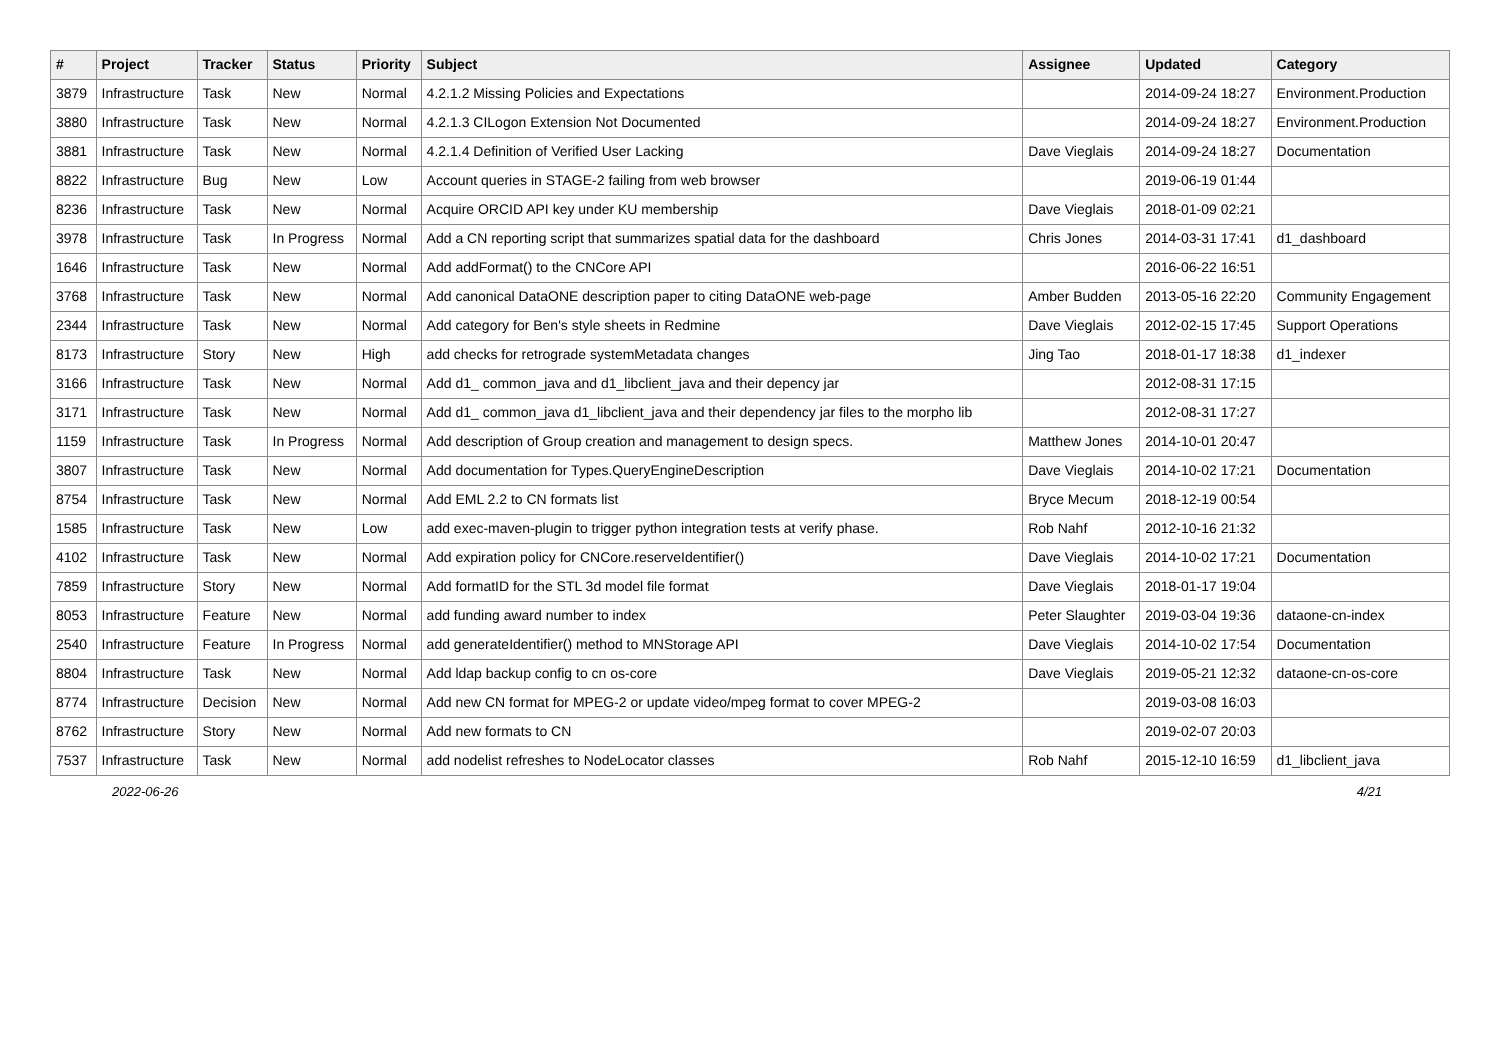| # | Project | Tracker | Status | Priority | Subject | Assignee | Updated | Category |
| --- | --- | --- | --- | --- | --- | --- | --- | --- |
| 3879 | Infrastructure | Task | New | Normal | 4.2.1.2 Missing Policies and Expectations | | 2014-09-24 18:27 | Environment.Production |
| 3880 | Infrastructure | Task | New | Normal | 4.2.1.3 CILogon Extension Not Documented | | 2014-09-24 18:27 | Environment.Production |
| 3881 | Infrastructure | Task | New | Normal | 4.2.1.4 Definition of Verified User Lacking | Dave Vieglais | 2014-09-24 18:27 | Documentation |
| 8822 | Infrastructure | Bug | New | Low | Account queries in STAGE-2 failing from web browser | | 2019-06-19 01:44 | |
| 8236 | Infrastructure | Task | New | Normal | Acquire ORCID API key under KU membership | Dave Vieglais | 2018-01-09 02:21 | |
| 3978 | Infrastructure | Task | In Progress | Normal | Add a CN reporting script that summarizes spatial data for the dashboard | Chris Jones | 2014-03-31 17:41 | d1_dashboard |
| 1646 | Infrastructure | Task | New | Normal | Add addFormat() to the CNCore API | | 2016-06-22 16:51 | |
| 3768 | Infrastructure | Task | New | Normal | Add canonical DataONE description paper to citing DataONE web-page | Amber Budden | 2013-05-16 22:20 | Community Engagement |
| 2344 | Infrastructure | Task | New | Normal | Add category for Ben's style sheets in Redmine | Dave Vieglais | 2012-02-15 17:45 | Support Operations |
| 8173 | Infrastructure | Story | New | High | add checks for retrograde systemMetadata changes | Jing Tao | 2018-01-17 18:38 | d1_indexer |
| 3166 | Infrastructure | Task | New | Normal | Add d1_ common_java and d1_libclient_java and their depency jar | | 2012-08-31 17:15 | |
| 3171 | Infrastructure | Task | New | Normal | Add d1_ common_java d1_libclient_java and their dependency jar files to the morpho lib | | 2012-08-31 17:27 | |
| 1159 | Infrastructure | Task | In Progress | Normal | Add description of Group creation and management to design specs. | Matthew Jones | 2014-10-01 20:47 | |
| 3807 | Infrastructure | Task | New | Normal | Add documentation for Types.QueryEngineDescription | Dave Vieglais | 2014-10-02 17:21 | Documentation |
| 8754 | Infrastructure | Task | New | Normal | Add EML 2.2 to CN formats list | Bryce Mecum | 2018-12-19 00:54 | |
| 1585 | Infrastructure | Task | New | Low | add exec-maven-plugin to trigger python integration tests at verify phase. | Rob Nahf | 2012-10-16 21:32 | |
| 4102 | Infrastructure | Task | New | Normal | Add expiration policy for CNCore.reserveIdentifier() | Dave Vieglais | 2014-10-02 17:21 | Documentation |
| 7859 | Infrastructure | Story | New | Normal | Add formatID for the STL 3d model file format | Dave Vieglais | 2018-01-17 19:04 | |
| 8053 | Infrastructure | Feature | New | Normal | add funding award number to index | Peter Slaughter | 2019-03-04 19:36 | dataone-cn-index |
| 2540 | Infrastructure | Feature | In Progress | Normal | add generateIdentifier() method to MNStorage API | Dave Vieglais | 2014-10-02 17:54 | Documentation |
| 8804 | Infrastructure | Task | New | Normal | Add ldap backup config to cn os-core | Dave Vieglais | 2019-05-21 12:32 | dataone-cn-os-core |
| 8774 | Infrastructure | Decision | New | Normal | Add new CN format for MPEG-2 or update video/mpeg format to cover MPEG-2 | | 2019-03-08 16:03 | |
| 8762 | Infrastructure | Story | New | Normal | Add new formats to CN | | 2019-02-07 20:03 | |
| 7537 | Infrastructure | Task | New | Normal | add nodelist refreshes to NodeLocator classes | Rob Nahf | 2015-12-10 16:59 | d1_libclient_java |
2022-06-26 4/21